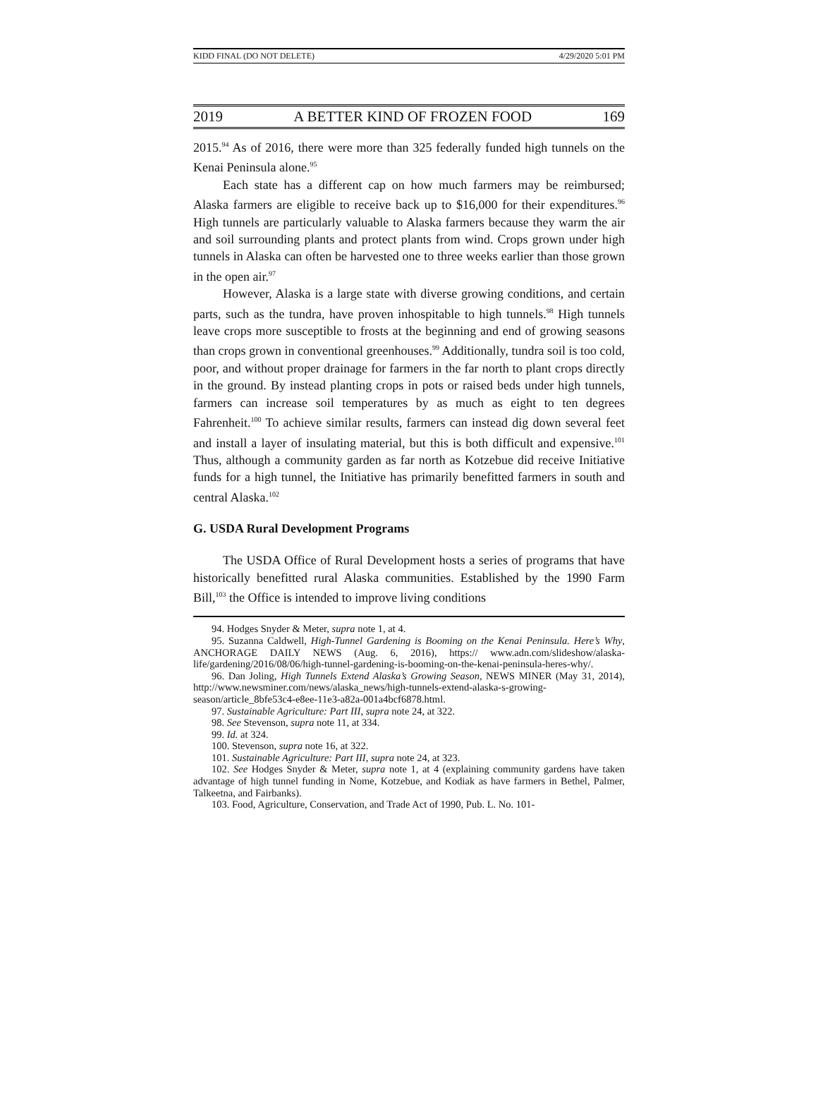KIDD FINAL (DO NOT DELETE) 4/29/2020 5:01 PM
2019 A BETTER KIND OF FROZEN FOOD 169
2015.<sup>94</sup> As of 2016, there were more than 325 federally funded high tunnels on the Kenai Peninsula alone.<sup>95</sup>
Each state has a different cap on how much farmers may be reimbursed; Alaska farmers are eligible to receive back up to $16,000 for their expenditures.<sup>96</sup> High tunnels are particularly valuable to Alaska farmers because they warm the air and soil surrounding plants and protect plants from wind. Crops grown under high tunnels in Alaska can often be harvested one to three weeks earlier than those grown in the open air.<sup>97</sup>
However, Alaska is a large state with diverse growing conditions, and certain parts, such as the tundra, have proven inhospitable to high tunnels.<sup>98</sup> High tunnels leave crops more susceptible to frosts at the beginning and end of growing seasons than crops grown in conventional greenhouses.<sup>99</sup> Additionally, tundra soil is too cold, poor, and without proper drainage for farmers in the far north to plant crops directly in the ground. By instead planting crops in pots or raised beds under high tunnels, farmers can increase soil temperatures by as much as eight to ten degrees Fahrenheit.<sup>100</sup> To achieve similar results, farmers can instead dig down several feet and install a layer of insulating material, but this is both difficult and expensive.<sup>101</sup> Thus, although a community garden as far north as Kotzebue did receive Initiative funds for a high tunnel, the Initiative has primarily benefitted farmers in south and central Alaska.<sup>102</sup>
G. USDA Rural Development Programs
The USDA Office of Rural Development hosts a series of programs that have historically benefitted rural Alaska communities. Established by the 1990 Farm Bill,<sup>103</sup> the Office is intended to improve living conditions
94. Hodges Snyder & Meter, supra note 1, at 4.
95. Suzanna Caldwell, High-Tunnel Gardening is Booming on the Kenai Peninsula. Here’s Why, ANCHORAGE DAILY NEWS (Aug. 6, 2016), https:// www.adn.com/slideshow/alaska-life/gardening/2016/08/06/high-tunnel-gardening-is-booming-on-the-kenai-peninsula-heres-why/.
96. Dan Joling, High Tunnels Extend Alaska’s Growing Season, NEWS MINER (May 31, 2014), http://www.newsminer.com/news/alaska_news/high-tunnels-extend-alaska-s-growing-season/article_8bfe53c4-e8ee-11e3-a82a-001a4bcf6878.html.
97. Sustainable Agriculture: Part III, supra note 24, at 322.
98. See Stevenson, supra note 11, at 334.
99. Id. at 324.
100. Stevenson, supra note 16, at 322.
101. Sustainable Agriculture: Part III, supra note 24, at 323.
102. See Hodges Snyder & Meter, supra note 1, at 4 (explaining community gardens have taken advantage of high tunnel funding in Nome, Kotzebue, and Kodiak as have farmers in Bethel, Palmer, Talkeetna, and Fairbanks).
103. Food, Agriculture, Conservation, and Trade Act of 1990, Pub. L. No. 101-